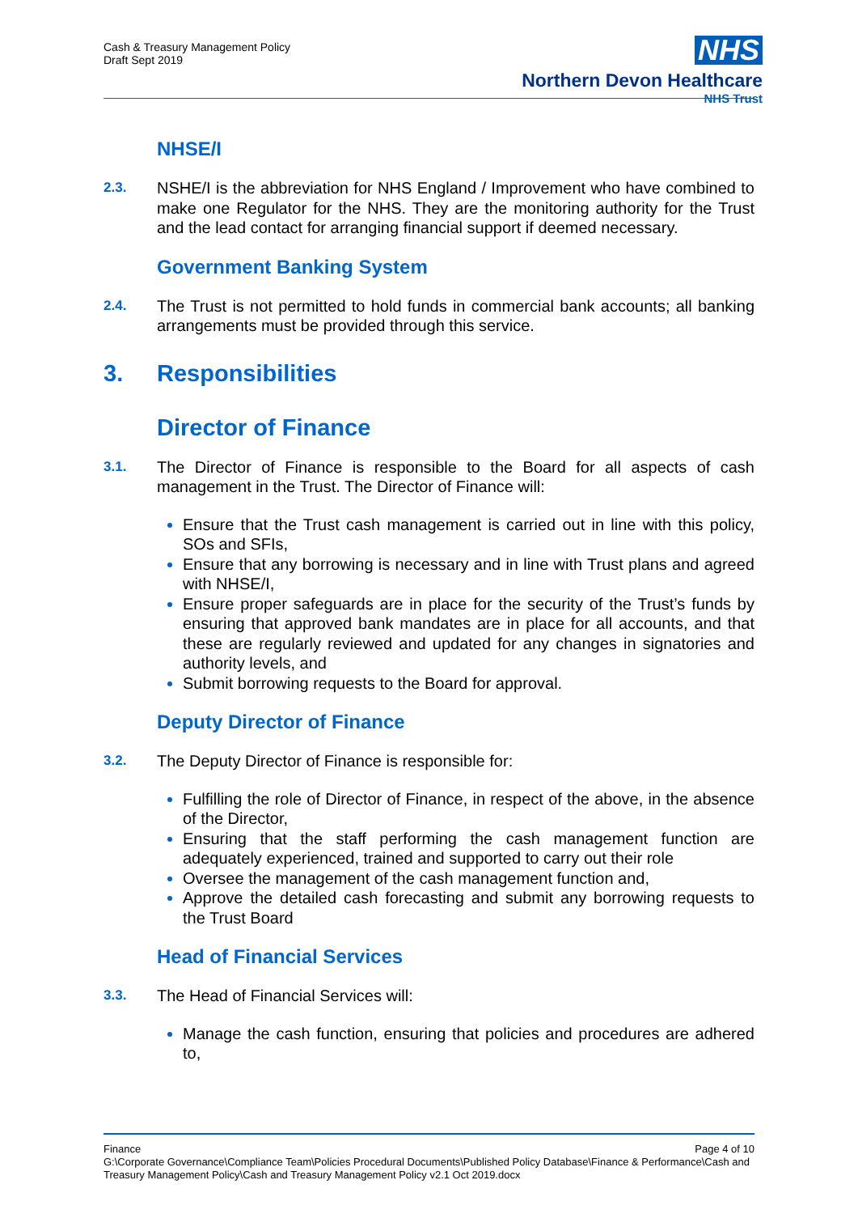Cash & Treasury Management Policy
Draft Sept 2019
NHS
Northern Devon Healthcare
NHS Trust
NHSE/I
2.3.
NSHE/I is the abbreviation for NHS England / Improvement who have combined to make one Regulator for the NHS. They are the monitoring authority for the Trust and the lead contact for arranging financial support if deemed necessary.
Government Banking System
2.4.
The Trust is not permitted to hold funds in commercial bank accounts; all banking arrangements must be provided through this service.
3. Responsibilities
Director of Finance
3.1.
The Director of Finance is responsible to the Board for all aspects of cash management in the Trust. The Director of Finance will:
Ensure that the Trust cash management is carried out in line with this policy, SOs and SFIs,
Ensure that any borrowing is necessary and in line with Trust plans and agreed with NHSE/I,
Ensure proper safeguards are in place for the security of the Trust’s funds by ensuring that approved bank mandates are in place for all accounts, and that these are regularly reviewed and updated for any changes in signatories and authority levels, and
Submit borrowing requests to the Board for approval.
Deputy Director of Finance
3.2.
The Deputy Director of Finance is responsible for:
Fulfilling the role of Director of Finance, in respect of the above, in the absence of the Director,
Ensuring that the staff performing the cash management function are adequately experienced, trained and supported to carry out their role
Oversee the management of the cash management function and,
Approve the detailed cash forecasting and submit any borrowing requests to the Trust Board
Head of Financial Services
3.3.
The Head of Financial Services will:
Manage the cash function, ensuring that policies and procedures are adhered to,
Finance Page 4 of 10
G:\Corporate Governance\Compliance Team\Policies Procedural Documents\Published Policy Database\Finance & Performance\Cash and Treasury Management Policy\Cash and Treasury Management Policy v2.1 Oct 2019.docx